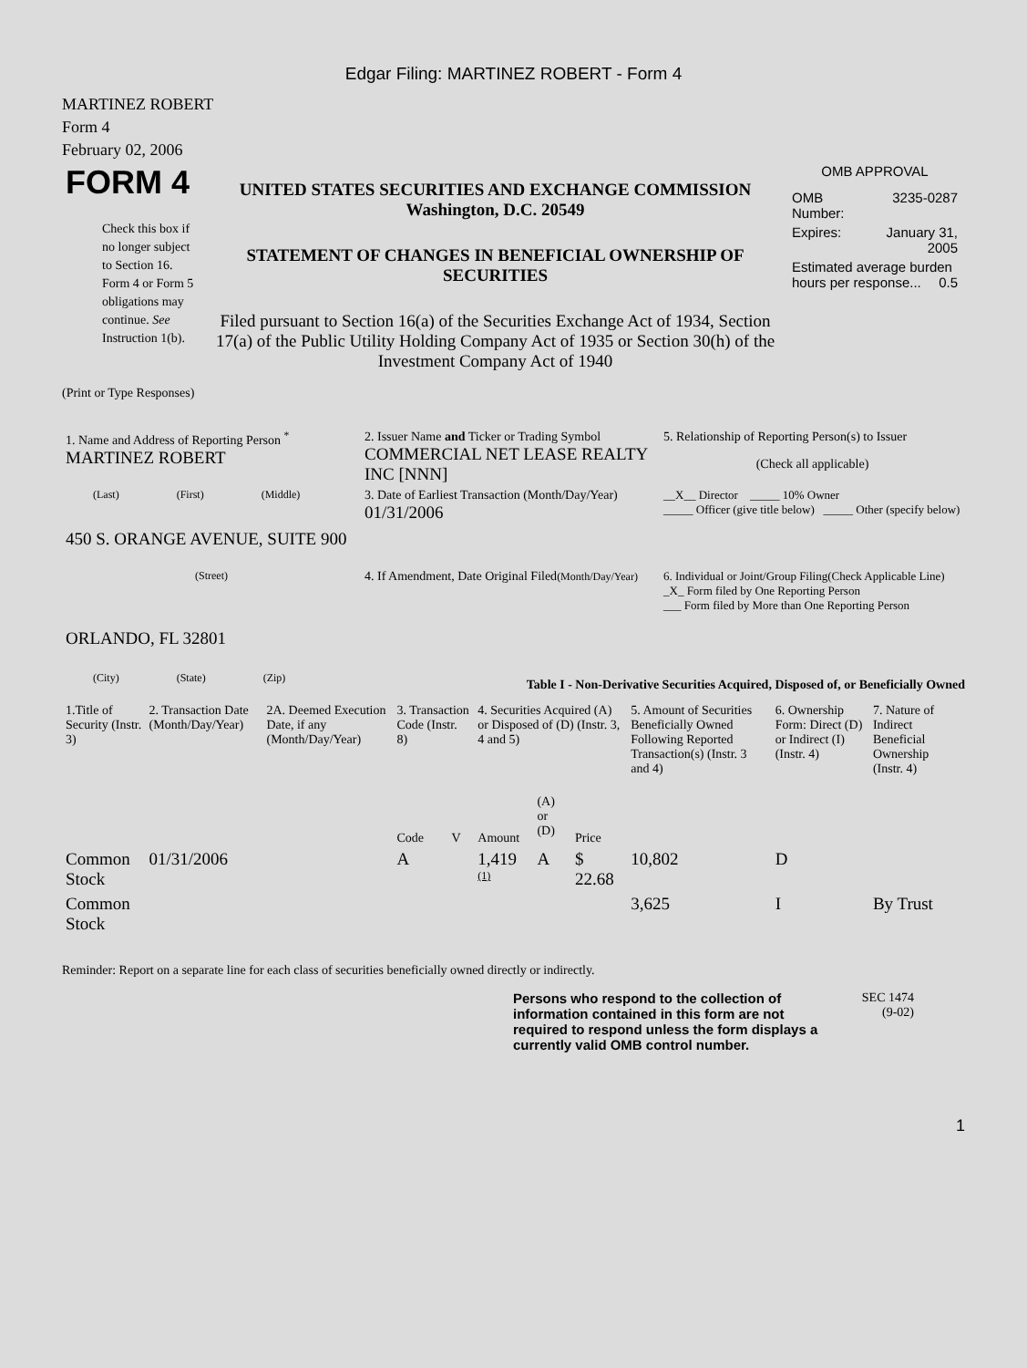Edgar Filing: MARTINEZ ROBERT - Form 4
MARTINEZ ROBERT
Form 4
February 02, 2006
| FORM 4 Check this box if no longer subject to Section 16. Form 4 or Form 5 obligations may continue. See Instruction 1(b). | UNITED STATES SECURITIES AND EXCHANGE COMMISSION Washington, D.C. 20549 STATEMENT OF CHANGES IN BENEFICIAL OWNERSHIP OF SECURITIES Filed pursuant to Section 16(a) of the Securities Exchange Act of 1934, Section 17(a) of the Public Utility Holding Company Act of 1935 or Section 30(h) of the Investment Company Act of 1940 | OMB APPROVAL / OMB Number: / 3235-0287 / / Expires: / January 31, 2005 / / Estimated average burden hours per response... 0.5 / / |
(Print or Type Responses)
| 1. Name and Address of Reporting Person <sup>*</sup> MARTINEZ ROBERT | 2. Issuer Name and Ticker or Trading Symbol COMMERCIAL NET LEASE REALTY INC [NNN] | 5. Relationship of Reporting Person(s) to Issuer (Check all applicable) |
| (Last) (First) (Middle) 450 S. ORANGE AVENUE, SUITE 900 | 3. Date of Earliest Transaction (Month/Day/Year) 01/31/2006 | __X__ Director _____ 10% Owner _____ Officer (give title below) _____ Other (specify below) |
| (Street) ORLANDO, FL 32801 (City) (State) (Zip) | 4. If Amendment, Date Original Filed (Month/Day/Year) | 6. Individual or Joint/Group Filing(Check Applicable Line) _X_ Form filed by One Reporting Person ___ Form filed by More than One Reporting Person |
Table I - Non-Derivative Securities Acquired, Disposed of, or Beneficially Owned
| 1.Title of Security (Instr. 3) | 2. Transaction Date (Month/Day/Year) | 2A. Deemed Execution Date, if any (Month/Day/Year) | 3. Transaction Code (Instr. 8) | | 4. Securities Acquired (A) or Disposed of (D) (Instr. 3, 4 and 5) | | | 5. Amount of Securities Beneficially Owned Following Reported Transaction(s) (Instr. 3 and 4) | 6. Ownership Form: Direct (D) or Indirect (I) (Instr. 4) | 7. Nature of Indirect Beneficial Ownership (Instr. 4) |
| --- | --- | --- | --- | --- | --- | --- | --- | --- | --- | --- |
| | | | Code | V | Amount | (A) or (D) | Price | | | |
| Common Stock | 01/31/2006 | | A | | 1,419 <sup>(1)</sup> | A | $ 22.68 | 10,802 | D | |
| Common Stock | | | | | | | | 3,625 | I | By Trust |
Reminder: Report on a separate line for each class of securities beneficially owned directly or indirectly.
Persons who respond to the collection of information contained in this form are not required to respond unless the form displays a currently valid OMB control number.
SEC 1474
(9-02)
1